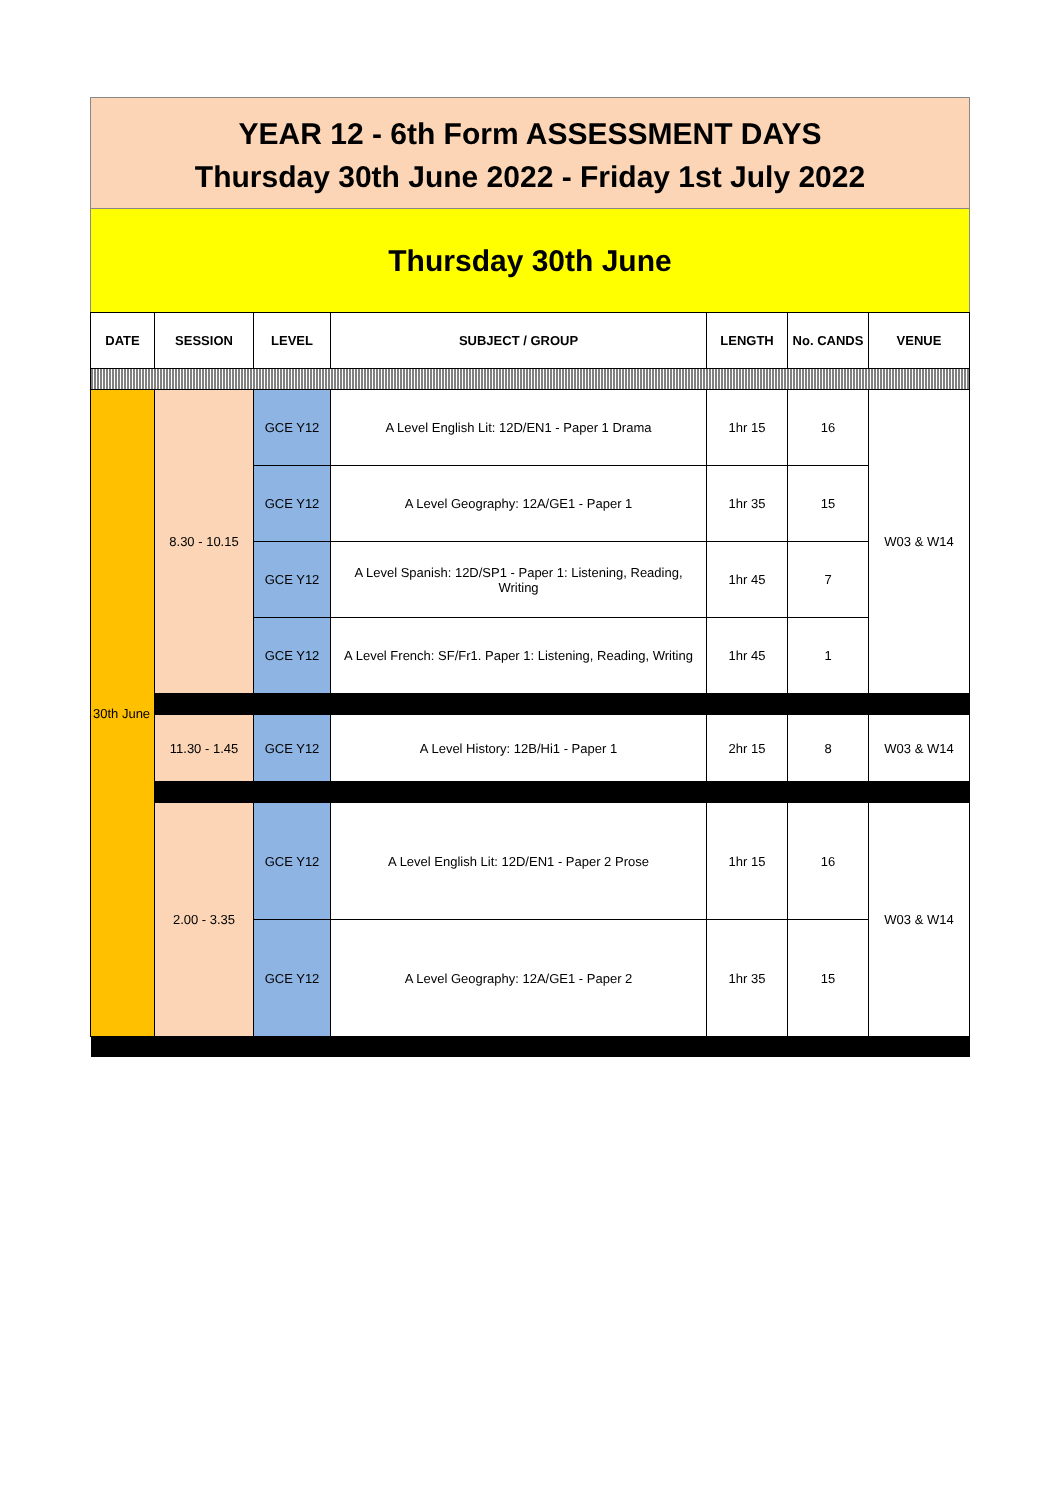YEAR 12 - 6th Form ASSESSMENT DAYS
Thursday 30th June 2022 - Friday 1st July 2022
Thursday 30th June
| DATE | SESSION | LEVEL | SUBJECT / GROUP | LENGTH | No. CANDS | VENUE |
| --- | --- | --- | --- | --- | --- | --- |
| 30th June | 8.30 - 10.15 | GCE Y12 | A Level English Lit: 12D/EN1 - Paper 1 Drama | 1hr 15 | 16 | W03 & W14 |
| | | GCE Y12 | A Level Geography: 12A/GE1 - Paper 1 | 1hr 35 | 15 | |
| | | GCE Y12 | A Level Spanish: 12D/SP1 - Paper 1: Listening, Reading, Writing | 1hr 45 | 7 | |
| | | GCE Y12 | A Level French: SF/Fr1. Paper 1: Listening, Reading, Writing | 1hr 45 | 1 | |
| | 11.30 - 1.45 | GCE Y12 | A Level History: 12B/Hi1 - Paper 1 | 2hr 15 | 8 | W03 & W14 |
| | 2.00 - 3.35 | GCE Y12 | A Level English Lit: 12D/EN1 - Paper 2 Prose | 1hr 15 | 16 | W03 & W14 |
| | | GCE Y12 | A Level Geography: 12A/GE1 - Paper 2 | 1hr 35 | 15 | |